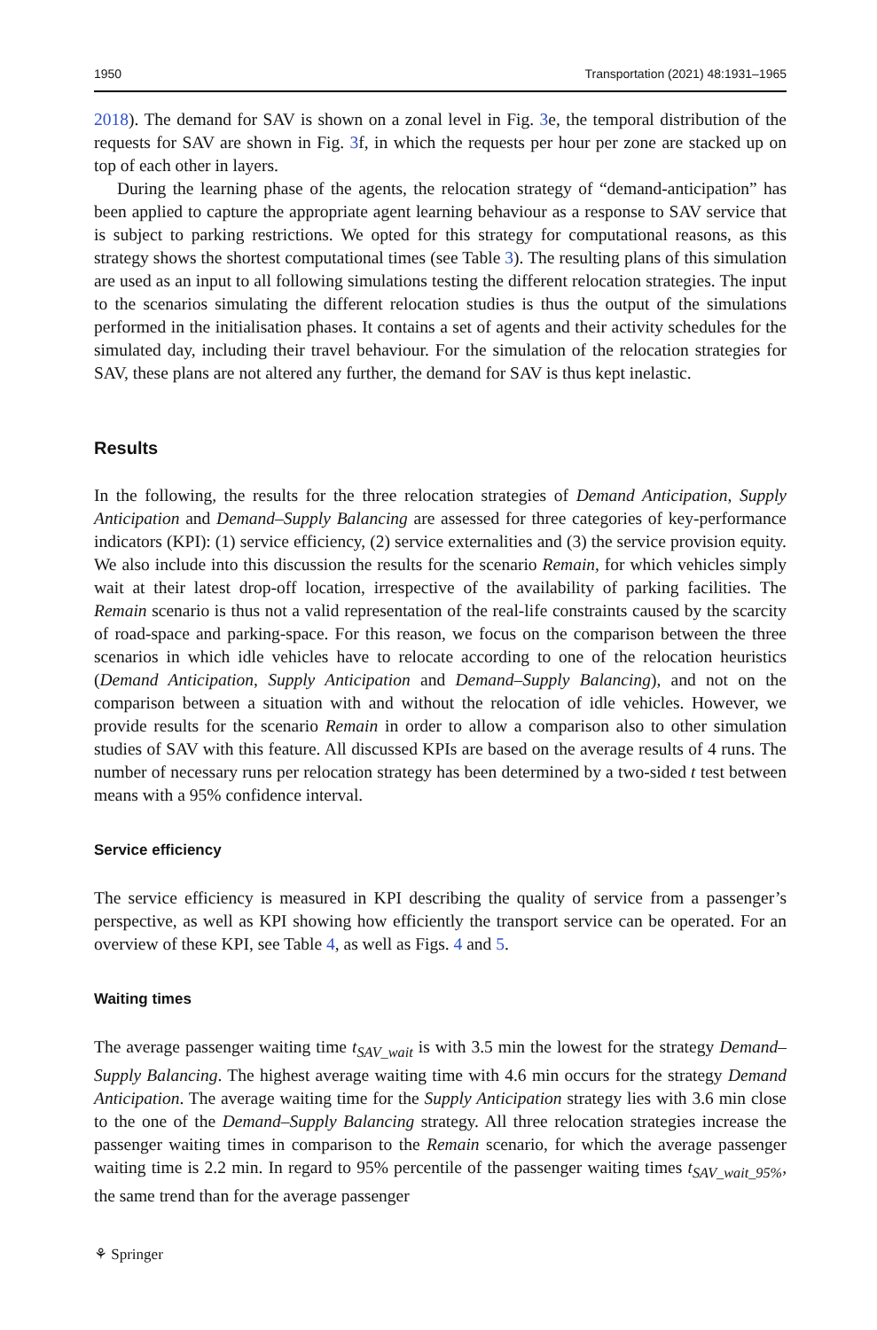1950 Transportation (2021) 48:1931–1965
2018). The demand for SAV is shown on a zonal level in Fig. 3e, the temporal distribution of the requests for SAV are shown in Fig. 3f, in which the requests per hour per zone are stacked up on top of each other in layers.
During the learning phase of the agents, the relocation strategy of “demand-anticipation” has been applied to capture the appropriate agent learning behaviour as a response to SAV service that is subject to parking restrictions. We opted for this strategy for computational reasons, as this strategy shows the shortest computational times (see Table 3). The resulting plans of this simulation are used as an input to all following simulations testing the different relocation strategies. The input to the scenarios simulating the different relocation studies is thus the output of the simulations performed in the initialisation phases. It contains a set of agents and their activity schedules for the simulated day, including their travel behaviour. For the simulation of the relocation strategies for SAV, these plans are not altered any further, the demand for SAV is thus kept inelastic.
Results
In the following, the results for the three relocation strategies of Demand Anticipation, Supply Anticipation and Demand–Supply Balancing are assessed for three categories of key-performance indicators (KPI): (1) service efficiency, (2) service externalities and (3) the service provision equity. We also include into this discussion the results for the scenario Remain, for which vehicles simply wait at their latest drop-off location, irrespective of the availability of parking facilities. The Remain scenario is thus not a valid representation of the real-life constraints caused by the scarcity of road-space and parking-space. For this reason, we focus on the comparison between the three scenarios in which idle vehicles have to relocate according to one of the relocation heuristics (Demand Anticipation, Supply Anticipation and Demand–Supply Balancing), and not on the comparison between a situation with and without the relocation of idle vehicles. However, we provide results for the scenario Remain in order to allow a comparison also to other simulation studies of SAV with this feature. All discussed KPIs are based on the average results of 4 runs. The number of necessary runs per relocation strategy has been determined by a two-sided t test between means with a 95% confidence interval.
Service efficiency
The service efficiency is measured in KPI describing the quality of service from a passenger’s perspective, as well as KPI showing how efficiently the transport service can be operated. For an overview of these KPI, see Table 4, as well as Figs. 4 and 5.
Waiting times
The average passenger waiting time t<sub>SAV_wait</sub> is with 3.5 min the lowest for the strategy Demand–Supply Balancing. The highest average waiting time with 4.6 min occurs for the strategy Demand Anticipation. The average waiting time for the Supply Anticipation strategy lies with 3.6 min close to the one of the Demand–Supply Balancing strategy. All three relocation strategies increase the passenger waiting times in comparison to the Remain scenario, for which the average passenger waiting time is 2.2 min. In regard to 95% percentile of the passenger waiting times t<sub>SAV_wait_95%</sub>, the same trend than for the average passenger
⚘ Springer